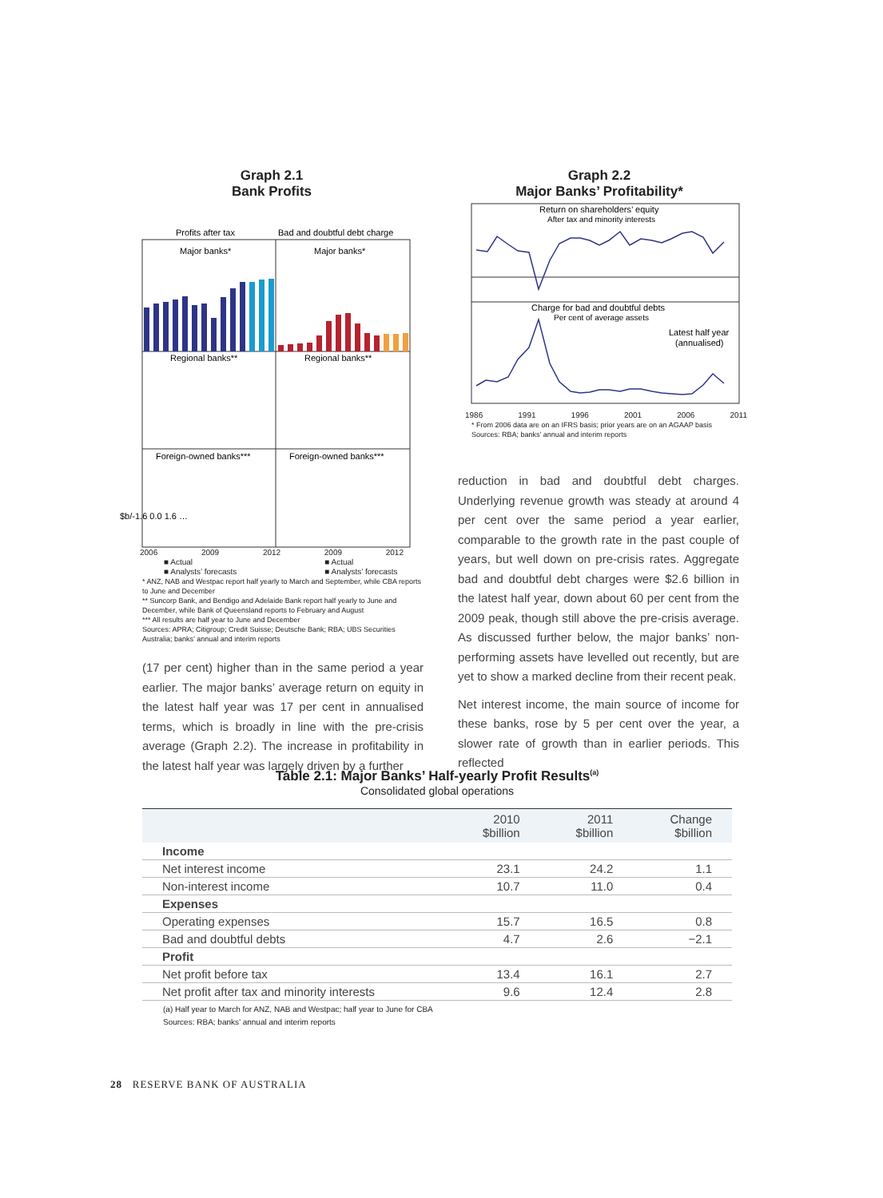Graph 2.1
Bank Profits
Profits after tax
Bad and doubtful debt charge
Major banks*
Major banks*
Regional banks**
Regional banks**
Foreign-owned banks***
Foreign-owned banks***
$b/-1.6 0.0 1.6 …
2006 2009 2012 2009 2012
■ Actual
■ Analysts’ forecasts ■ Actual
■ Analysts’ forecasts
* ANZ, NAB and Westpac report half yearly to March and September, while CBA reports to June and December
** Suncorp Bank, and Bendigo and Adelaide Bank report half yearly to June and December, while Bank of Queensland reports to February and August
*** All results are half year to June and December
Sources: APRA; Citigroup; Credit Suisse; Deutsche Bank; RBA; UBS Securities Australia; banks’ annual and interim reports
(17 per cent) higher than in the same period a year earlier. The major banks’ average return on equity in the latest half year was 17 per cent in annualised terms, which is broadly in line with the pre-crisis average (Graph 2.2). The increase in profitability in the latest half year was largely driven by a further
Graph 2.2
Major Banks’ Profitability*
Return on shareholders’ equity
After tax and minority interests
Charge for bad and doubtful debts
Per cent of average assets
Latest half year
(annualised)
1986 1991 1996 2001 2006 2011
* From 2006 data are on an IFRS basis; prior years are on an AGAAP basis
Sources: RBA; banks’ annual and interim reports
reduction in bad and doubtful debt charges. Underlying revenue growth was steady at around 4 per cent over the same period a year earlier, comparable to the growth rate in the past couple of years, but well down on pre-crisis rates. Aggregate bad and doubtful debt charges were $2.6 billion in the latest half year, down about 60 per cent from the 2009 peak, though still above the pre-crisis average. As discussed further below, the major banks’ non-performing assets have levelled out recently, but are yet to show a marked decline from their recent peak.
Net interest income, the main source of income for these banks, rose by 5 per cent over the year, a slower rate of growth than in earlier periods. This reflected
Table 2.1: Major Banks’ Half-yearly Profit Results<sup>(a)</sup>
Consolidated global operations
| | 2010 $billion | 2011 $billion | Change $billion |
| --- | --- | --- | --- |
| Income | | | |
| Net interest income | 23.1 | 24.2 | 1.1 |
| Non-interest income | 10.7 | 11.0 | 0.4 |
| Expenses | | | |
| Operating expenses | 15.7 | 16.5 | 0.8 |
| Bad and doubtful debts | 4.7 | 2.6 | −2.1 |
| Profit | | | |
| Net profit before tax | 13.4 | 16.1 | 2.7 |
| Net profit after tax and minority interests | 9.6 | 12.4 | 2.8 |
(a) Half year to March for ANZ, NAB and Westpac; half year to June for CBA
Sources: RBA; banks’ annual and interim reports
28 RESERVE BANK OF AUSTRALIA